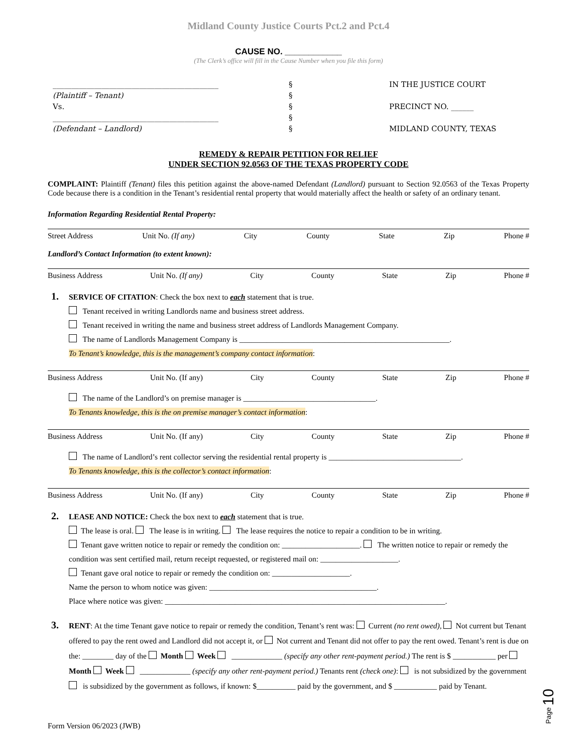Midland County Justice Courts Pct.2 and Pct.4
CAUSE NO. ____________
(The Clerk’s office will fill in the Cause Number when you file this form)
____________________________________________
(Plaintiff – Tenant)
Vs.
____________________________________________
(Defendant – Landlord)
§
§
§
§
§
IN THE JUSTICE COURT
PRECINCT NO. ______
MIDLAND COUNTY, TEXAS
REMEDY & REPAIR PETITION FOR RELIEF
UNDER SECTION 92.0563 OF THE TEXAS PROPERTY CODE
COMPLAINT: Plaintiff (Tenant) files this petition against the above-named Defendant (Landlord) pursuant to Section 92.0563 of the Texas Property Code because there is a condition in the Tenant’s residential rental property that would materially affect the health or safety of an ordinary tenant.
Information Regarding Residential Rental Property:
Street Address Unit No. (If any) City County State Zip Phone #
Landlord’s Contact Information (to extent known):
Business Address Unit No. (If any) City County State Zip Phone #
1. SERVICE OF CITATION: Check the box next to each statement that is true.
Tenant received in writing Landlords name and business street address.
Tenant received in writing the name and business street address of Landlords Management Company.
The name of Landlords Management Company is ______________________________________________________.
To Tenant’s knowledge, this is the management’s company contact information:
Business Address Unit No. (If any) City County State Zip Phone #
The name of the Landlord’s on premise manager is __________________________________.
To Tenants knowledge, this is the on premise manager’s contact information:
Business Address Unit No. (If any) City County State Zip Phone #
The name of Landlord’s rent collector serving the residential rental property is __________________________________.
To Tenants knowledge, this is the collector’s contact information:
Business Address Unit No. (If any) City County State Zip Phone #
2. LEASE AND NOTICE: Check the box next to each statement that is true.
The lease is oral. The lease is in writing. The lease requires the notice to repair a condition to be in writing.
Tenant gave written notice to repair or remedy the condition on: ____________________. The written notice to repair or remedy the condition was sent certified mail, return receipt requested, or registered mail on: ____________________.
Tenant gave oral notice to repair or remedy the condition on: ____________________.
Name the person to whom notice was given: ___________________________________________.
Place where notice was given: ________________________________________________________________________.
3. RENT: At the time Tenant gave notice to repair or remedy the condition, Tenant’s rent was: Current (no rent owed), Not current but Tenant offered to pay the rent owed and Landlord did not accept it, or Not current and Tenant did not offer to pay the rent owed. Tenant’s rent is due on the: ________ day of the Month Week _____________ (specify any other rent-payment period.) The rent is $ ___________ per Month Week _____________ (specify any other rent-payment period.) Tenants rent (check one): is not subsidized by the government is subsidized by the government as follows, if known: $__________ paid by the government, and $ ___________ paid by Tenant.
Page 10
Form Version 06/2023 (JWB)